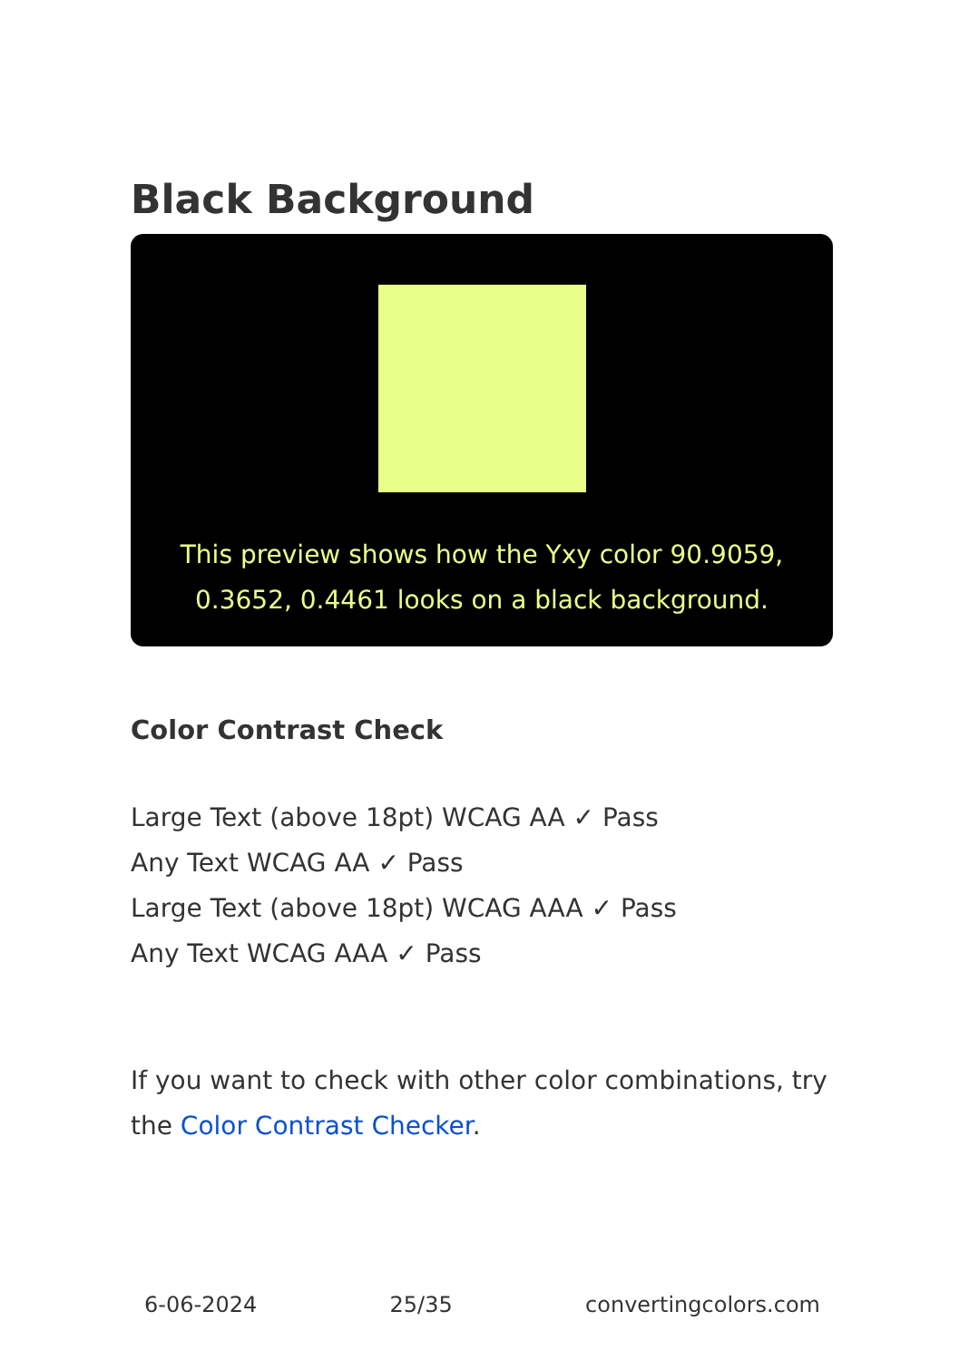Black Background
This preview shows how the Yxy color 90.9059, 0.3652, 0.4461 looks on a black background.
Color Contrast Check
Large Text (above 18pt) WCAG AA ✓ Pass
Any Text WCAG AA ✓ Pass
Large Text (above 18pt) WCAG AAA ✓ Pass
Any Text WCAG AAA ✓ Pass
If you want to check with other color combinations, try the Color Contrast Checker.
6-06-2024 25/35 convertingcolors.com